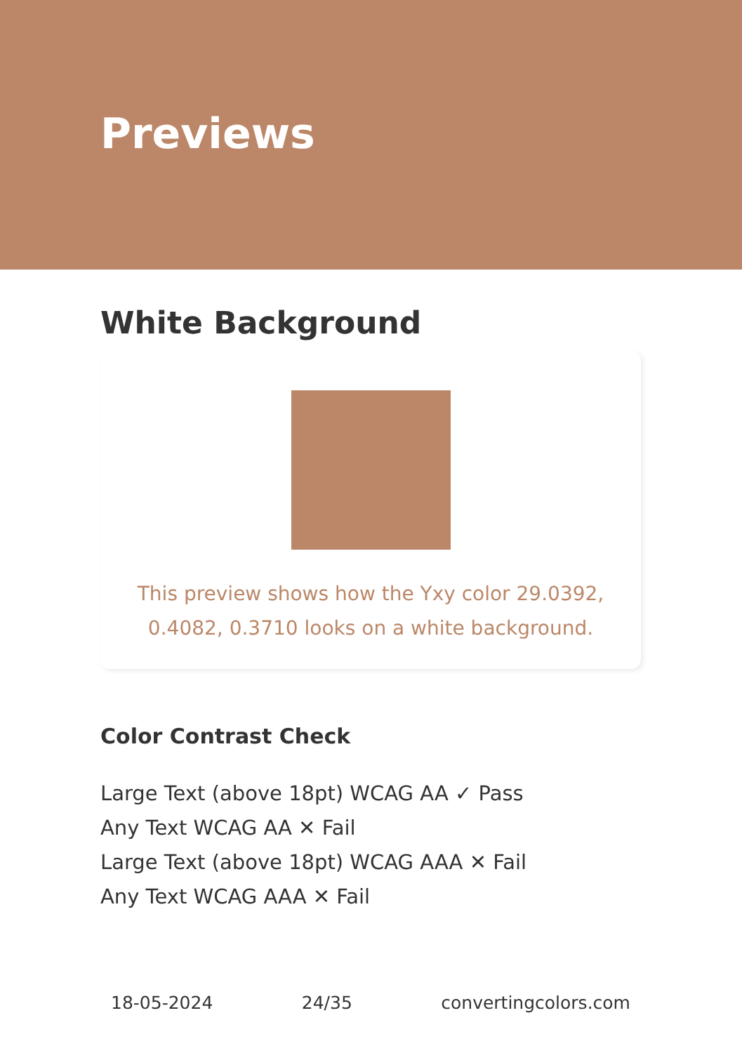Previews
White Background
This preview shows how the Yxy color 29.0392, 0.4082, 0.3710 looks on a white background.
Color Contrast Check
Large Text (above 18pt) WCAG AA ✓ Pass
Any Text WCAG AA ✕ Fail
Large Text (above 18pt) WCAG AAA ✕ Fail
Any Text WCAG AAA ✕ Fail
18-05-2024 24/35 convertingcolors.com